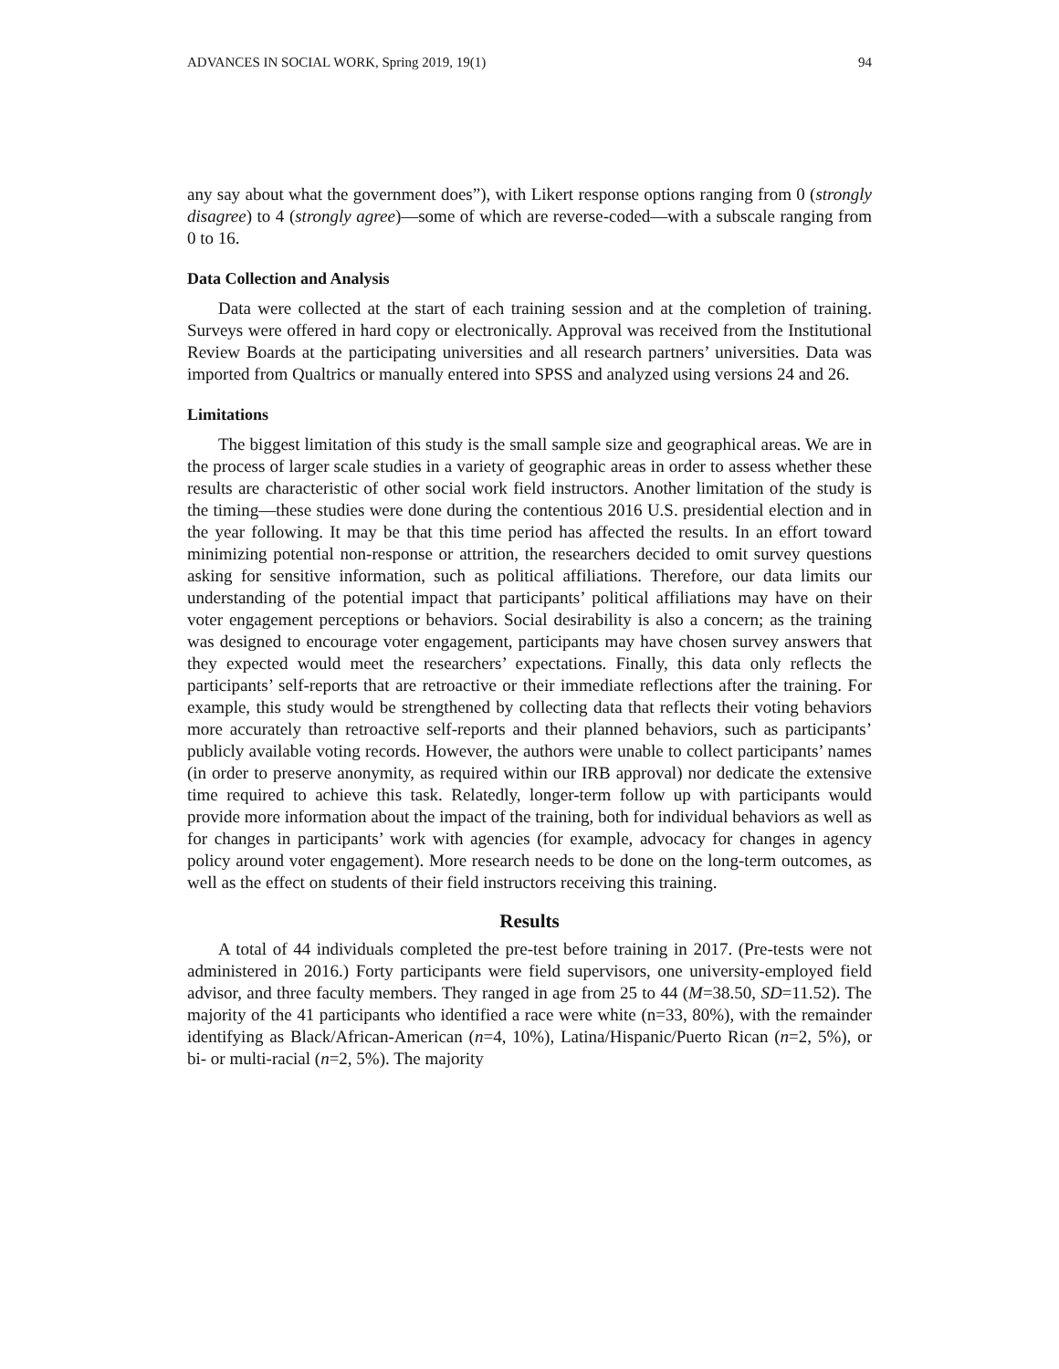ADVANCES IN SOCIAL WORK, Spring 2019, 19(1) 94
any say about what the government does”), with Likert response options ranging from 0 (strongly disagree) to 4 (strongly agree)—some of which are reverse-coded—with a subscale ranging from 0 to 16.
Data Collection and Analysis
Data were collected at the start of each training session and at the completion of training. Surveys were offered in hard copy or electronically. Approval was received from the Institutional Review Boards at the participating universities and all research partners’ universities. Data was imported from Qualtrics or manually entered into SPSS and analyzed using versions 24 and 26.
Limitations
The biggest limitation of this study is the small sample size and geographical areas. We are in the process of larger scale studies in a variety of geographic areas in order to assess whether these results are characteristic of other social work field instructors. Another limitation of the study is the timing—these studies were done during the contentious 2016 U.S. presidential election and in the year following. It may be that this time period has affected the results. In an effort toward minimizing potential non-response or attrition, the researchers decided to omit survey questions asking for sensitive information, such as political affiliations. Therefore, our data limits our understanding of the potential impact that participants’ political affiliations may have on their voter engagement perceptions or behaviors. Social desirability is also a concern; as the training was designed to encourage voter engagement, participants may have chosen survey answers that they expected would meet the researchers’ expectations. Finally, this data only reflects the participants’ self-reports that are retroactive or their immediate reflections after the training. For example, this study would be strengthened by collecting data that reflects their voting behaviors more accurately than retroactive self-reports and their planned behaviors, such as participants’ publicly available voting records. However, the authors were unable to collect participants’ names (in order to preserve anonymity, as required within our IRB approval) nor dedicate the extensive time required to achieve this task. Relatedly, longer-term follow up with participants would provide more information about the impact of the training, both for individual behaviors as well as for changes in participants’ work with agencies (for example, advocacy for changes in agency policy around voter engagement). More research needs to be done on the long-term outcomes, as well as the effect on students of their field instructors receiving this training.
Results
A total of 44 individuals completed the pre-test before training in 2017. (Pre-tests were not administered in 2016.) Forty participants were field supervisors, one university-employed field advisor, and three faculty members. They ranged in age from 25 to 44 (M=38.50, SD=11.52). The majority of the 41 participants who identified a race were white (n=33, 80%), with the remainder identifying as Black/African-American (n=4, 10%), Latina/Hispanic/Puerto Rican (n=2, 5%), or bi- or multi-racial (n=2, 5%). The majority